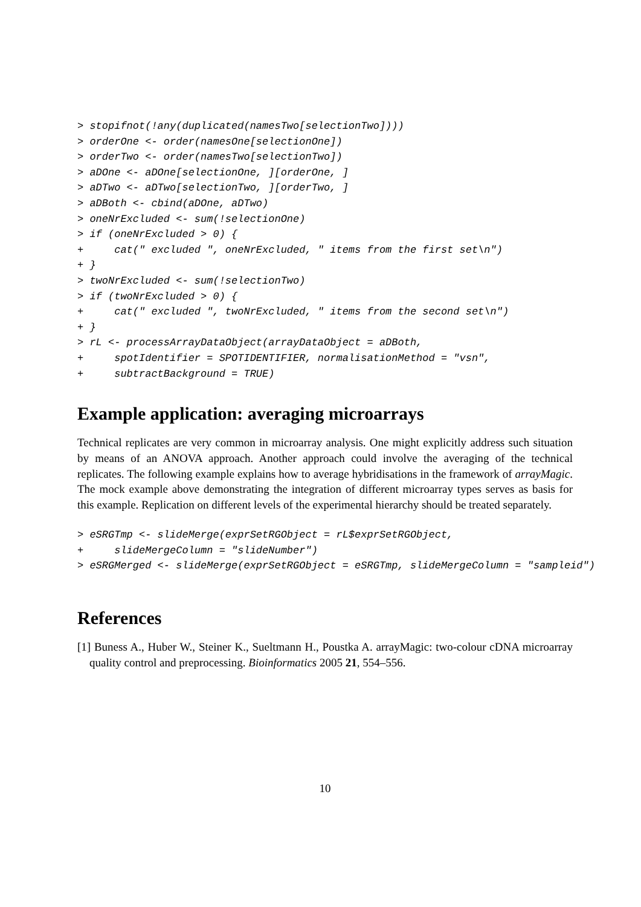> stopifnot(!any(duplicated(namesTwo[selectionTwo])))
> orderOne <- order(namesOne[selectionOne])
> orderTwo <- order(namesTwo[selectionTwo])
> aDOne <- aDOne[selectionOne, ][orderOne, ]
> aDTwo <- aDTwo[selectionTwo, ][orderTwo, ]
> aDBoth <- cbind(aDOne, aDTwo)
> oneNrExcluded <- sum(!selectionOne)
> if (oneNrExcluded > 0) {
+     cat(" excluded ", oneNrExcluded, " items from the first set\n")
+ }
> twoNrExcluded <- sum(!selectionTwo)
> if (twoNrExcluded > 0) {
+     cat(" excluded ", twoNrExcluded, " items from the second set\n")
+ }
> rL <- processArrayDataObject(arrayDataObject = aDBoth,
+     spotIdentifier = SPOTIDENTIFIER, normalisationMethod = "vsn",
+     subtractBackground = TRUE)
Example application: averaging microarrays
Technical replicates are very common in microarray analysis. One might explicitly address such situation by means of an ANOVA approach. Another approach could involve the averaging of the technical replicates. The following example explains how to average hybridisations in the framework of arrayMagic. The mock example above demonstrating the integration of different microarray types serves as basis for this example. Replication on different levels of the experimental hierarchy should be treated separately.
> eSRGTmp <- slideMerge(exprSetRGObject = rL$exprSetRGObject,
+     slideMergeColumn = "slideNumber")
> eSRGMerged <- slideMerge(exprSetRGObject = eSRGTmp, slideMergeColumn = "sampleid")
References
[1] Buness A., Huber W., Steiner K., Sueltmann H., Poustka A. arrayMagic: two-colour cDNA microarray quality control and preprocessing. Bioinformatics 2005 21, 554–556.
10